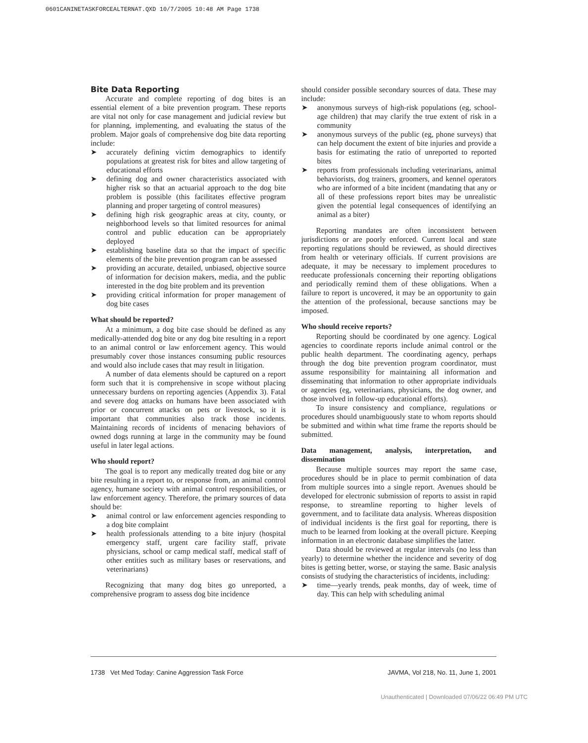0601CANINETASKFORCEALTERNAT.QXD 10/7/2005 10:48 AM Page 1738
Bite Data Reporting
Accurate and complete reporting of dog bites is an essential element of a bite prevention program. These reports are vital not only for case management and judicial review but for planning, implementing, and evaluating the status of the problem. Major goals of comprehensive dog bite data reporting include:
➤ accurately defining victim demographics to identify populations at greatest risk for bites and allow targeting of educational efforts
➤ defining dog and owner characteristics associated with higher risk so that an actuarial approach to the dog bite problem is possible (this facilitates effective program planning and proper targeting of control measures)
➤ defining high risk geographic areas at city, county, or neighborhood levels so that limited resources for animal control and public education can be appropriately deployed
➤ establishing baseline data so that the impact of specific elements of the bite prevention program can be assessed
➤ providing an accurate, detailed, unbiased, objective source of information for decision makers, media, and the public interested in the dog bite problem and its prevention
➤ providing critical information for proper management of dog bite cases
What should be reported?
At a minimum, a dog bite case should be defined as any medically-attended dog bite or any dog bite resulting in a report to an animal control or law enforcement agency. This would presumably cover those instances consuming public resources and would also include cases that may result in litigation.
A number of data elements should be captured on a report form such that it is comprehensive in scope without placing unnecessary burdens on reporting agencies (Appendix 3). Fatal and severe dog attacks on humans have been associated with prior or concurrent attacks on pets or livestock, so it is important that communities also track those incidents. Maintaining records of incidents of menacing behaviors of owned dogs running at large in the community may be found useful in later legal actions.
Who should report?
The goal is to report any medically treated dog bite or any bite resulting in a report to, or response from, an animal control agency, humane society with animal control responsibilities, or law enforcement agency. Therefore, the primary sources of data should be:
➤ animal control or law enforcement agencies responding to a dog bite complaint
➤ health professionals attending to a bite injury (hospital emergency staff, urgent care facility staff, private physicians, school or camp medical staff, medical staff of other entities such as military bases or reservations, and veterinarians)
Recognizing that many dog bites go unreported, a comprehensive program to assess dog bite incidence
should consider possible secondary sources of data. These may include:
➤ anonymous surveys of high-risk populations (eg, school-age children) that may clarify the true extent of risk in a community
➤ anonymous surveys of the public (eg, phone surveys) that can help document the extent of bite injuries and provide a basis for estimating the ratio of unreported to reported bites
➤ reports from professionals including veterinarians, animal behaviorists, dog trainers, groomers, and kennel operators who are informed of a bite incident (mandating that any or all of these professions report bites may be unrealistic given the potential legal consequences of identifying an animal as a biter)
Reporting mandates are often inconsistent between jurisdictions or are poorly enforced. Current local and state reporting regulations should be reviewed, as should directives from health or veterinary officials. If current provisions are adequate, it may be necessary to implement procedures to reeducate professionals concerning their reporting obligations and periodically remind them of these obligations. When a failure to report is uncovered, it may be an opportunity to gain the attention of the professional, because sanctions may be imposed.
Who should receive reports?
Reporting should be coordinated by one agency. Logical agencies to coordinate reports include animal control or the public health department. The coordinating agency, perhaps through the dog bite prevention program coordinator, must assume responsibility for maintaining all information and disseminating that information to other appropriate individuals or agencies (eg, veterinarians, physicians, the dog owner, and those involved in follow-up educational efforts).
To insure consistency and compliance, regulations or procedures should unambiguously state to whom reports should be submitted and within what time frame the reports should be submitted.
Data management, analysis, interpretation, and dissemination
Because multiple sources may report the same case, procedures should be in place to permit combination of data from multiple sources into a single report. Avenues should be developed for electronic submission of reports to assist in rapid response, to streamline reporting to higher levels of government, and to facilitate data analysis. Whereas disposition of individual incidents is the first goal for reporting, there is much to be learned from looking at the overall picture. Keeping information in an electronic database simplifies the latter.
Data should be reviewed at regular intervals (no less than yearly) to determine whether the incidence and severity of dog bites is getting better, worse, or staying the same. Basic analysis consists of studying the characteristics of incidents, including:
➤ time—yearly trends, peak months, day of week, time of day. This can help with scheduling animal
1738 Vet Med Today: Canine Aggression Task Force JAVMA, Vol 218, No. 11, June 1, 2001
Unauthenticated | Downloaded 07/06/22 06:49 PM UTC